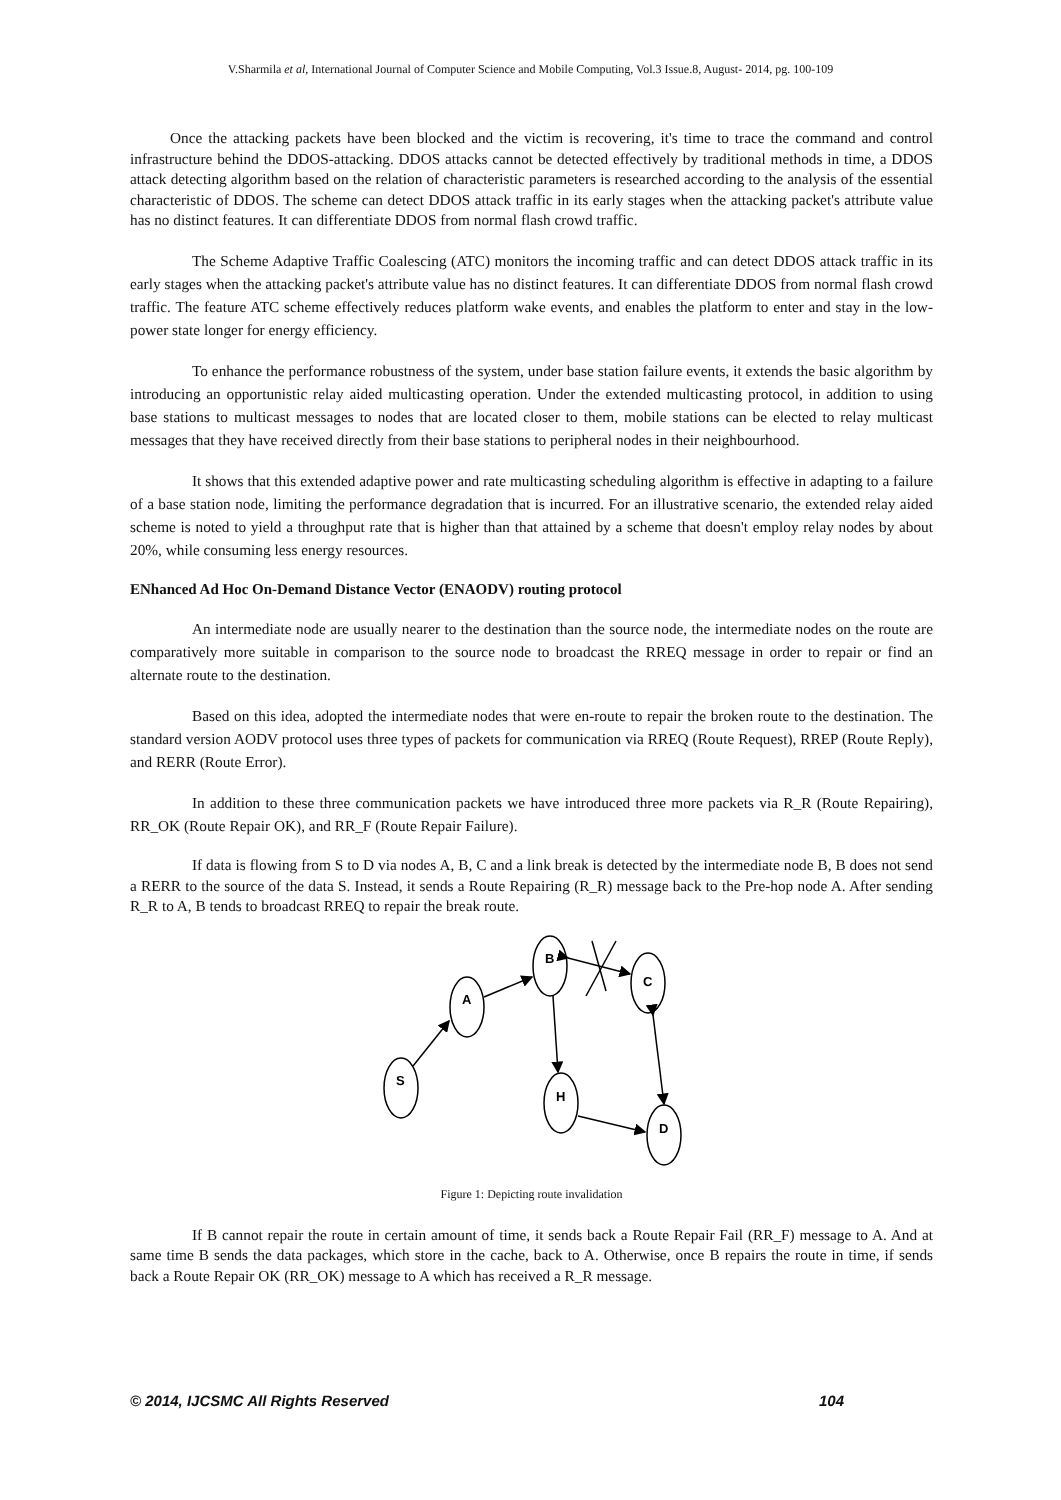V.Sharmila et al, International Journal of Computer Science and Mobile Computing, Vol.3 Issue.8, August- 2014, pg. 100-109
Once the attacking packets have been blocked and the victim is recovering, it's time to trace the command and control infrastructure behind the DDOS-attacking. DDOS attacks cannot be detected effectively by traditional methods in time, a DDOS attack detecting algorithm based on the relation of characteristic parameters is researched according to the analysis of the essential characteristic of DDOS. The scheme can detect DDOS attack traffic in its early stages when the attacking packet's attribute value has no distinct features. It can differentiate DDOS from normal flash crowd traffic.
The Scheme Adaptive Traffic Coalescing (ATC) monitors the incoming traffic and can detect DDOS attack traffic in its early stages when the attacking packet's attribute value has no distinct features. It can differentiate DDOS from normal flash crowd traffic. The feature ATC scheme effectively reduces platform wake events, and enables the platform to enter and stay in the low-power state longer for energy efficiency.
To enhance the performance robustness of the system, under base station failure events, it extends the basic algorithm by introducing an opportunistic relay aided multicasting operation. Under the extended multicasting protocol, in addition to using base stations to multicast messages to nodes that are located closer to them, mobile stations can be elected to relay multicast messages that they have received directly from their base stations to peripheral nodes in their neighbourhood.
It shows that this extended adaptive power and rate multicasting scheduling algorithm is effective in adapting to a failure of a base station node, limiting the performance degradation that is incurred. For an illustrative scenario, the extended relay aided scheme is noted to yield a throughput rate that is higher than that attained by a scheme that doesn't employ relay nodes by about 20%, while consuming less energy resources.
ENhanced Ad Hoc On-Demand Distance Vector (ENAODV) routing protocol
An intermediate node are usually nearer to the destination than the source node, the intermediate nodes on the route are comparatively more suitable in comparison to the source node to broadcast the RREQ message in order to repair or find an alternate route to the destination.
Based on this idea, adopted the intermediate nodes that were en-route to repair the broken route to the destination. The standard version AODV protocol uses three types of packets for communication via RREQ (Route Request), RREP (Route Reply), and RERR (Route Error).
In addition to these three communication packets we have introduced three more packets via R_R (Route Repairing), RR_OK (Route Repair OK), and RR_F (Route Repair Failure).
If data is flowing from S to D via nodes A, B, C and a link break is detected by the intermediate node B, B does not send a RERR to the source of the data S. Instead, it sends a Route Repairing (R_R) message back to the Pre-hop node A. After sending R_R to A, B tends to broadcast RREQ to repair the break route.
S
A
B
C
H
D
Figure 1: Depicting route invalidation
If B cannot repair the route in certain amount of time, it sends back a Route Repair Fail (RR_F) message to A. And at same time B sends the data packages, which store in the cache, back to A. Otherwise, once B repairs the route in time, if sends back a Route Repair OK (RR_OK) message to A which has received a R_R message.
© 2014, IJCSMC All Rights Reserved 104